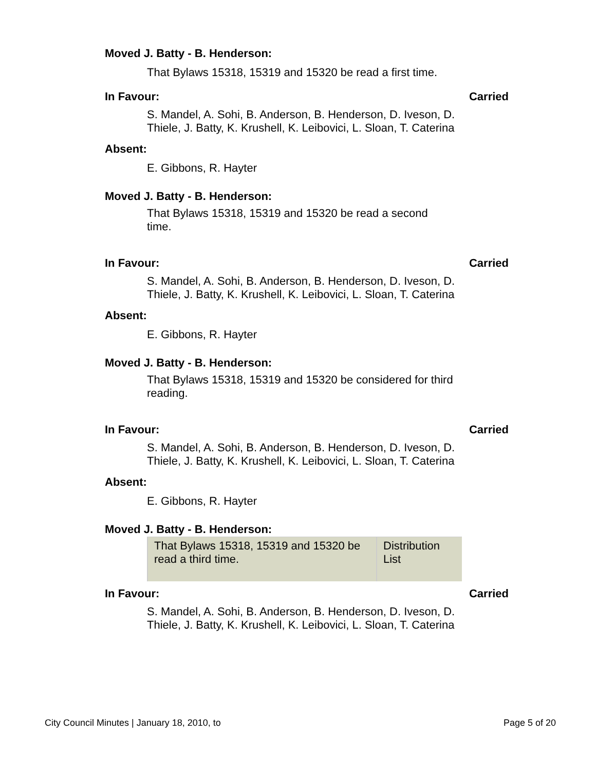Moved J. Batty - B. Henderson:
That Bylaws 15318, 15319 and 15320 be read a first time.
In Favour: Carried
S. Mandel, A. Sohi, B. Anderson, B. Henderson, D. Iveson, D. Thiele, J. Batty, K. Krushell, K. Leibovici, L. Sloan, T. Caterina
Absent:
E. Gibbons, R. Hayter
Moved J. Batty - B. Henderson:
That Bylaws 15318, 15319 and 15320 be read a second time.
In Favour: Carried
S. Mandel, A. Sohi, B. Anderson, B. Henderson, D. Iveson, D. Thiele, J. Batty, K. Krushell, K. Leibovici, L. Sloan, T. Caterina
Absent:
E. Gibbons, R. Hayter
Moved J. Batty - B. Henderson:
That Bylaws 15318, 15319 and 15320 be considered for third reading.
In Favour: Carried
S. Mandel, A. Sohi, B. Anderson, B. Henderson, D. Iveson, D. Thiele, J. Batty, K. Krushell, K. Leibovici, L. Sloan, T. Caterina
Absent:
E. Gibbons, R. Hayter
Moved J. Batty - B. Henderson:
| That Bylaws 15318, 15319 and 15320 be read a third time. | Distribution List |
In Favour: Carried
S. Mandel, A. Sohi, B. Anderson, B. Henderson, D. Iveson, D. Thiele, J. Batty, K. Krushell, K. Leibovici, L. Sloan, T. Caterina
City Council Minutes | January 18, 2010, to Page 5 of 20